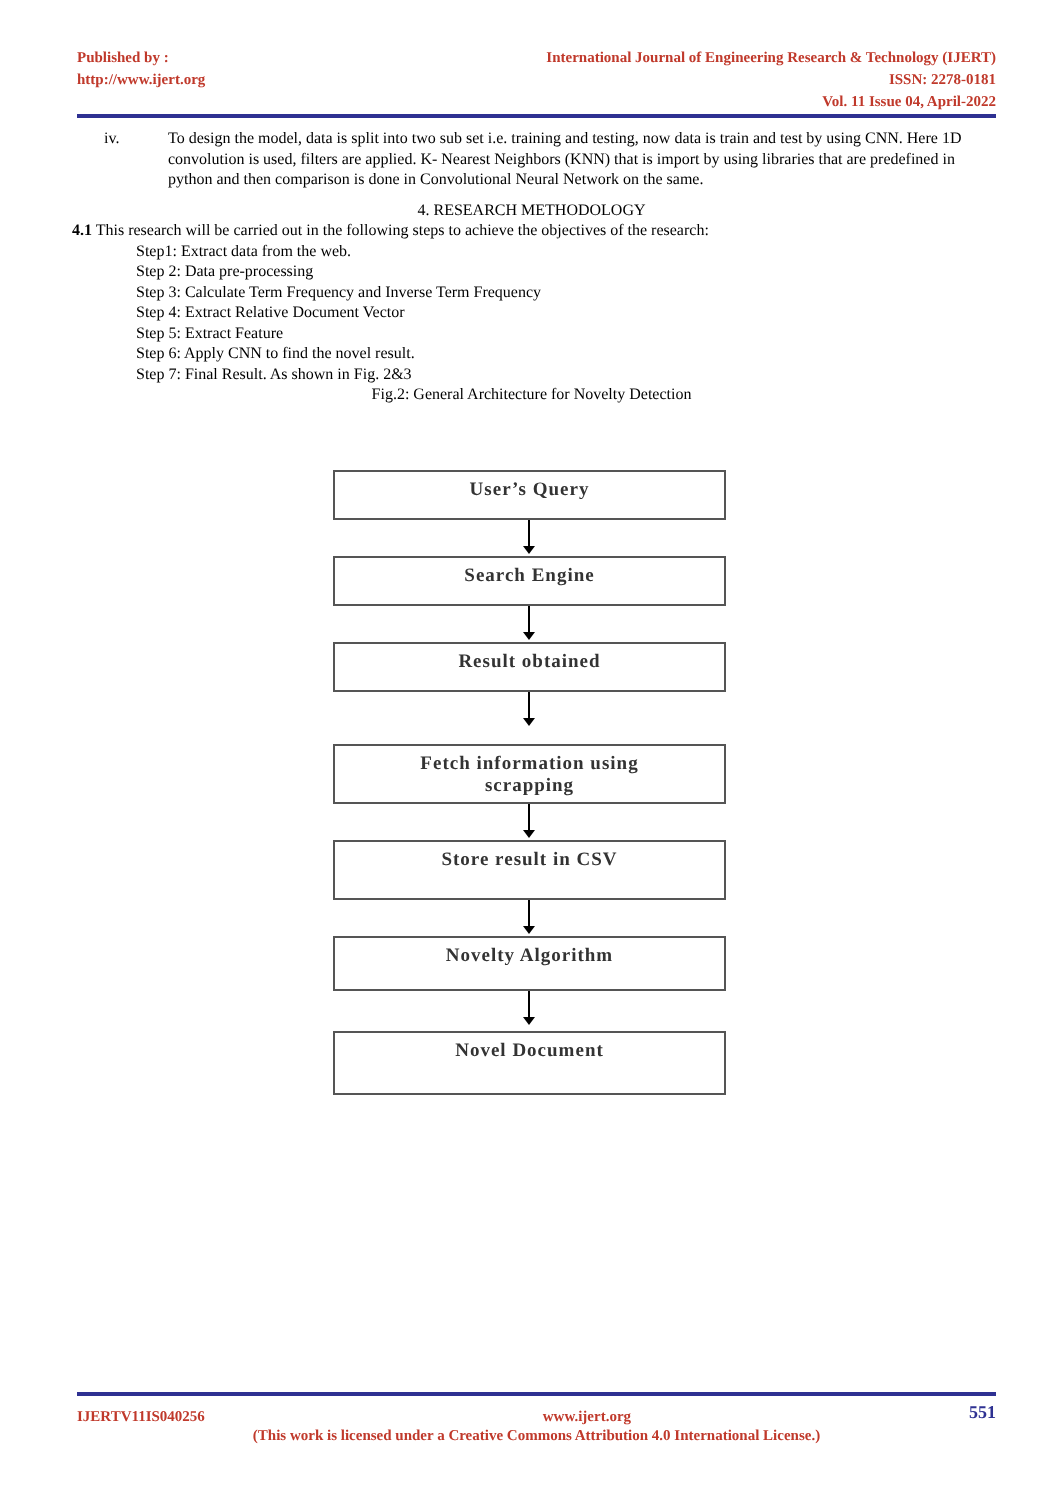Published by :
http://www.ijert.org
International Journal of Engineering Research & Technology (IJERT)
ISSN: 2278-0181
Vol. 11 Issue 04, April-2022
iv. To design the model, data is split into two sub set i.e. training and testing, now data is train and test by using CNN. Here 1D convolution is used, filters are applied. K- Nearest Neighbors (KNN) that is import by using libraries that are predefined in python and then comparison is done in Convolutional Neural Network on the same.
4. RESEARCH METHODOLOGY
4.1 This research will be carried out in the following steps to achieve the objectives of the research:
Step1: Extract data from the web.
Step 2: Data pre-processing
Step 3: Calculate Term Frequency and Inverse Term Frequency
Step 4: Extract Relative Document Vector
Step 5: Extract Feature
Step 6: Apply CNN to find the novel result.
Step 7: Final Result. As shown in Fig. 2&3
Fig.2: General Architecture for Novelty Detection
User’s Query
Search Engine
Result obtained
Fetch information using
scrapping
Store result in CSV
Novelty Algorithm
Novel Document
IJERTV11IS040256 www.ijert.org 551
(This work is licensed under a Creative Commons Attribution 4.0 International License.)